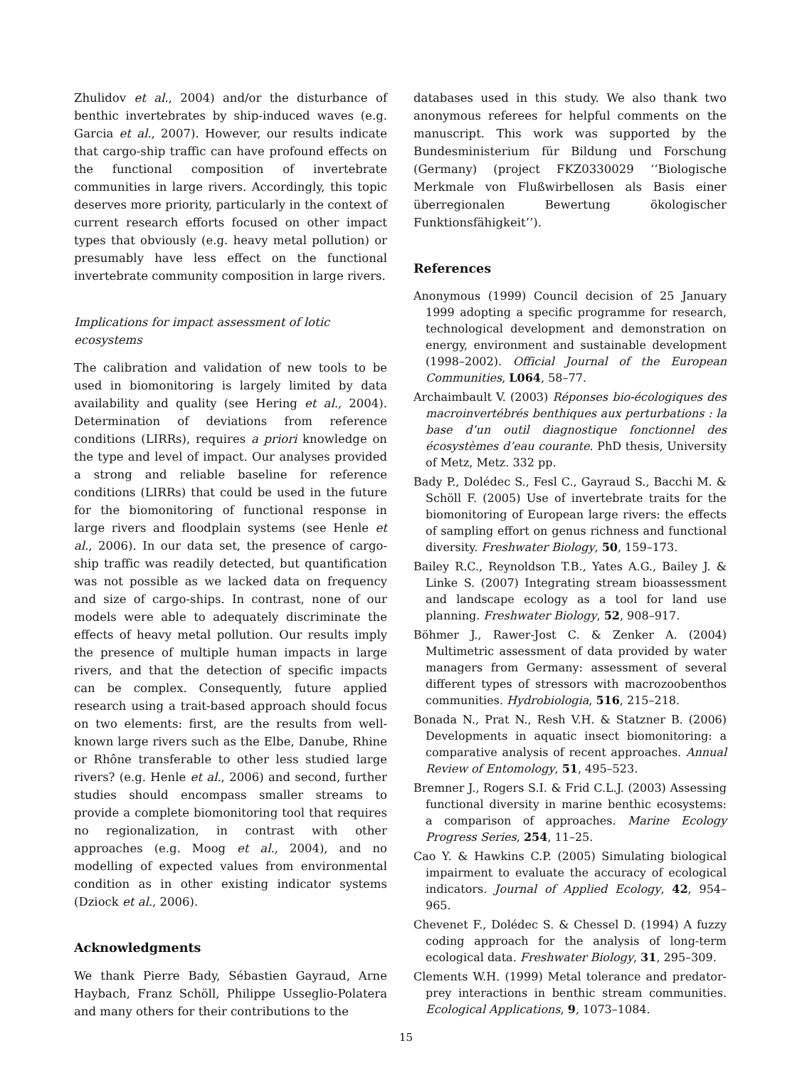Zhulidov et al., 2004) and/or the disturbance of benthic invertebrates by ship-induced waves (e.g. Garcia et al., 2007). However, our results indicate that cargo-ship traffic can have profound effects on the functional composition of invertebrate communities in large rivers. Accordingly, this topic deserves more priority, particularly in the context of current research efforts focused on other impact types that obviously (e.g. heavy metal pollution) or presumably have less effect on the functional invertebrate community composition in large rivers.
Implications for impact assessment of lotic ecosystems
The calibration and validation of new tools to be used in biomonitoring is largely limited by data availability and quality (see Hering et al., 2004). Determination of deviations from reference conditions (LIRRs), requires a priori knowledge on the type and level of impact. Our analyses provided a strong and reliable baseline for reference conditions (LIRRs) that could be used in the future for the biomonitoring of functional response in large rivers and floodplain systems (see Henle et al., 2006). In our data set, the presence of cargo-ship traffic was readily detected, but quantification was not possible as we lacked data on frequency and size of cargo-ships. In contrast, none of our models were able to adequately discriminate the effects of heavy metal pollution. Our results imply the presence of multiple human impacts in large rivers, and that the detection of specific impacts can be complex. Consequently, future applied research using a trait-based approach should focus on two elements: first, are the results from well-known large rivers such as the Elbe, Danube, Rhine or Rhône transferable to other less studied large rivers? (e.g. Henle et al., 2006) and second, further studies should encompass smaller streams to provide a complete biomonitoring tool that requires no regionalization, in contrast with other approaches (e.g. Moog et al., 2004), and no modelling of expected values from environmental condition as in other existing indicator systems (Dziock et al., 2006).
Acknowledgments
We thank Pierre Bady, Sébastien Gayraud, Arne Haybach, Franz Schöll, Philippe Usseglio-Polatera and many others for their contributions to the
databases used in this study. We also thank two anonymous referees for helpful comments on the manuscript. This work was supported by the Bundesministerium für Bildung und Forschung (Germany) (project FKZ0330029 ‘‘Biologische Merkmale von Flußwirbellosen als Basis einer überregionalen Bewertung ökologischer Funktionsfähigkeit’’).
References
Anonymous (1999) Council decision of 25 January 1999 adopting a specific programme for research, technological development and demonstration on energy, environment and sustainable development (1998–2002). Official Journal of the European Communities, L064, 58–77.
Archaimbault V. (2003) Réponses bio-écologiques des macroinvertébrés benthiques aux perturbations : la base d’un outil diagnostique fonctionnel des écosystèmes d’eau courante. PhD thesis, University of Metz, Metz. 332 pp.
Bady P., Dolédec S., Fesl C., Gayraud S., Bacchi M. & Schöll F. (2005) Use of invertebrate traits for the biomonitoring of European large rivers: the effects of sampling effort on genus richness and functional diversity. Freshwater Biology, 50, 159–173.
Bailey R.C., Reynoldson T.B., Yates A.G., Bailey J. & Linke S. (2007) Integrating stream bioassessment and landscape ecology as a tool for land use planning. Freshwater Biology, 52, 908–917.
Böhmer J., Rawer-Jost C. & Zenker A. (2004) Multimetric assessment of data provided by water managers from Germany: assessment of several different types of stressors with macrozoobenthos communities. Hydrobiologia, 516, 215–218.
Bonada N., Prat N., Resh V.H. & Statzner B. (2006) Developments in aquatic insect biomonitoring: a comparative analysis of recent approaches. Annual Review of Entomology, 51, 495–523.
Bremner J., Rogers S.I. & Frid C.L.J. (2003) Assessing functional diversity in marine benthic ecosystems: a comparison of approaches. Marine Ecology Progress Series, 254, 11–25.
Cao Y. & Hawkins C.P. (2005) Simulating biological impairment to evaluate the accuracy of ecological indicators. Journal of Applied Ecology, 42, 954–965.
Chevenet F., Dolédec S. & Chessel D. (1994) A fuzzy coding approach for the analysis of long-term ecological data. Freshwater Biology, 31, 295–309.
Clements W.H. (1999) Metal tolerance and predator-prey interactions in benthic stream communities. Ecological Applications, 9, 1073–1084.
15